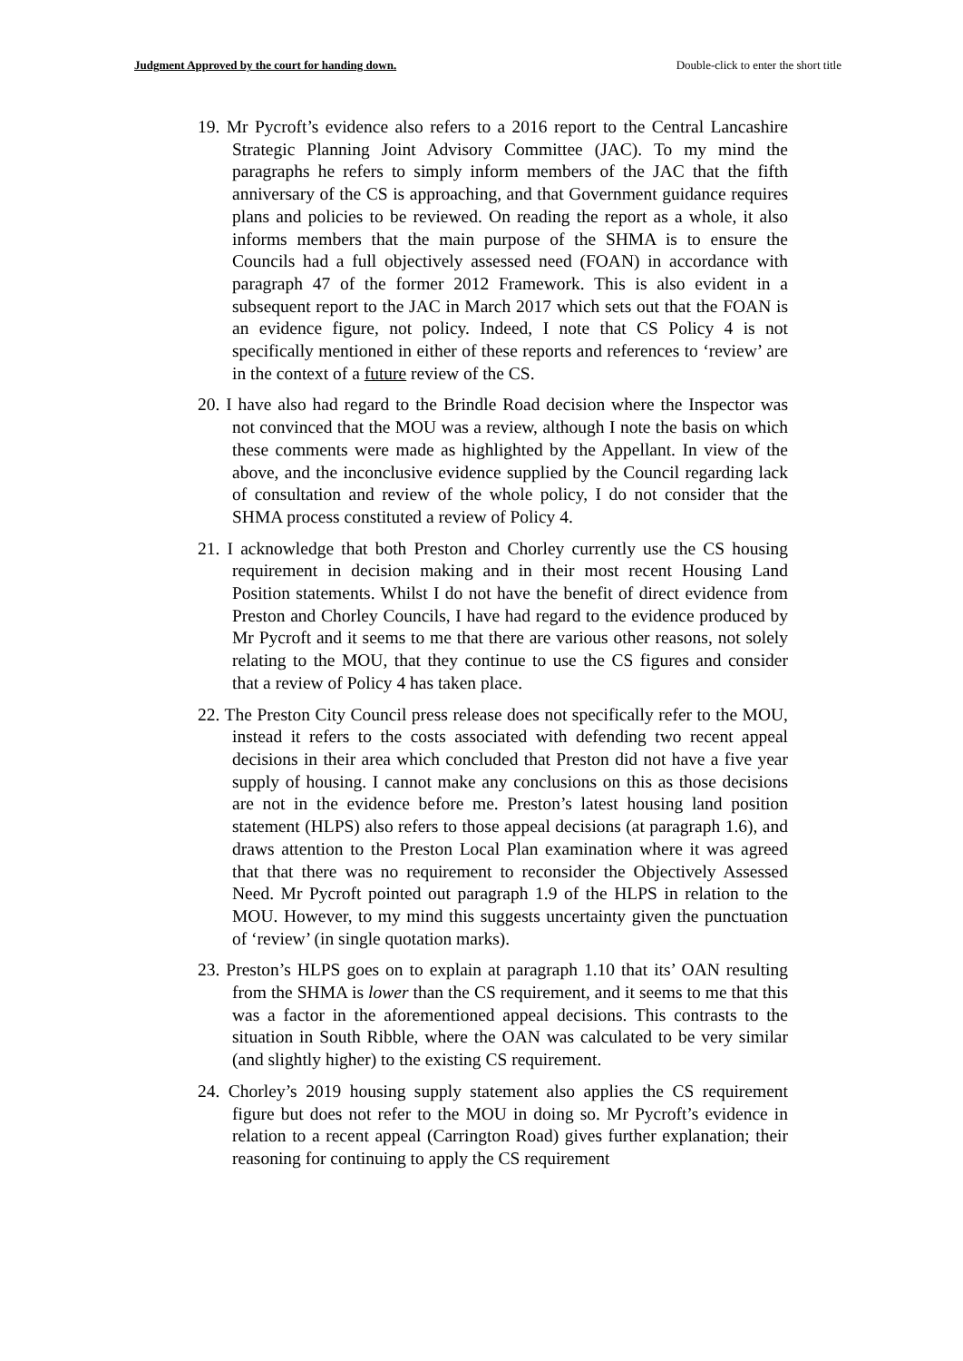Judgment Approved by the court for handing down. Double-click to enter the short title
19. Mr Pycroft’s evidence also refers to a 2016 report to the Central Lancashire Strategic Planning Joint Advisory Committee (JAC). To my mind the paragraphs he refers to simply inform members of the JAC that the fifth anniversary of the CS is approaching, and that Government guidance requires plans and policies to be reviewed. On reading the report as a whole, it also informs members that the main purpose of the SHMA is to ensure the Councils had a full objectively assessed need (FOAN) in accordance with paragraph 47 of the former 2012 Framework. This is also evident in a subsequent report to the JAC in March 2017 which sets out that the FOAN is an evidence figure, not policy. Indeed, I note that CS Policy 4 is not specifically mentioned in either of these reports and references to ‘review’ are in the context of a future review of the CS.
20. I have also had regard to the Brindle Road decision where the Inspector was not convinced that the MOU was a review, although I note the basis on which these comments were made as highlighted by the Appellant. In view of the above, and the inconclusive evidence supplied by the Council regarding lack of consultation and review of the whole policy, I do not consider that the SHMA process constituted a review of Policy 4.
21. I acknowledge that both Preston and Chorley currently use the CS housing requirement in decision making and in their most recent Housing Land Position statements. Whilst I do not have the benefit of direct evidence from Preston and Chorley Councils, I have had regard to the evidence produced by Mr Pycroft and it seems to me that there are various other reasons, not solely relating to the MOU, that they continue to use the CS figures and consider that a review of Policy 4 has taken place.
22. The Preston City Council press release does not specifically refer to the MOU, instead it refers to the costs associated with defending two recent appeal decisions in their area which concluded that Preston did not have a five year supply of housing. I cannot make any conclusions on this as those decisions are not in the evidence before me. Preston’s latest housing land position statement (HLPS) also refers to those appeal decisions (at paragraph 1.6), and draws attention to the Preston Local Plan examination where it was agreed that that there was no requirement to reconsider the Objectively Assessed Need. Mr Pycroft pointed out paragraph 1.9 of the HLPS in relation to the MOU. However, to my mind this suggests uncertainty given the punctuation of ‘review’ (in single quotation marks).
23. Preston’s HLPS goes on to explain at paragraph 1.10 that its’ OAN resulting from the SHMA is lower than the CS requirement, and it seems to me that this was a factor in the aforementioned appeal decisions. This contrasts to the situation in South Ribble, where the OAN was calculated to be very similar (and slightly higher) to the existing CS requirement.
24. Chorley’s 2019 housing supply statement also applies the CS requirement figure but does not refer to the MOU in doing so. Mr Pycroft’s evidence in relation to a recent appeal (Carrington Road) gives further explanation; their reasoning for continuing to apply the CS requirement